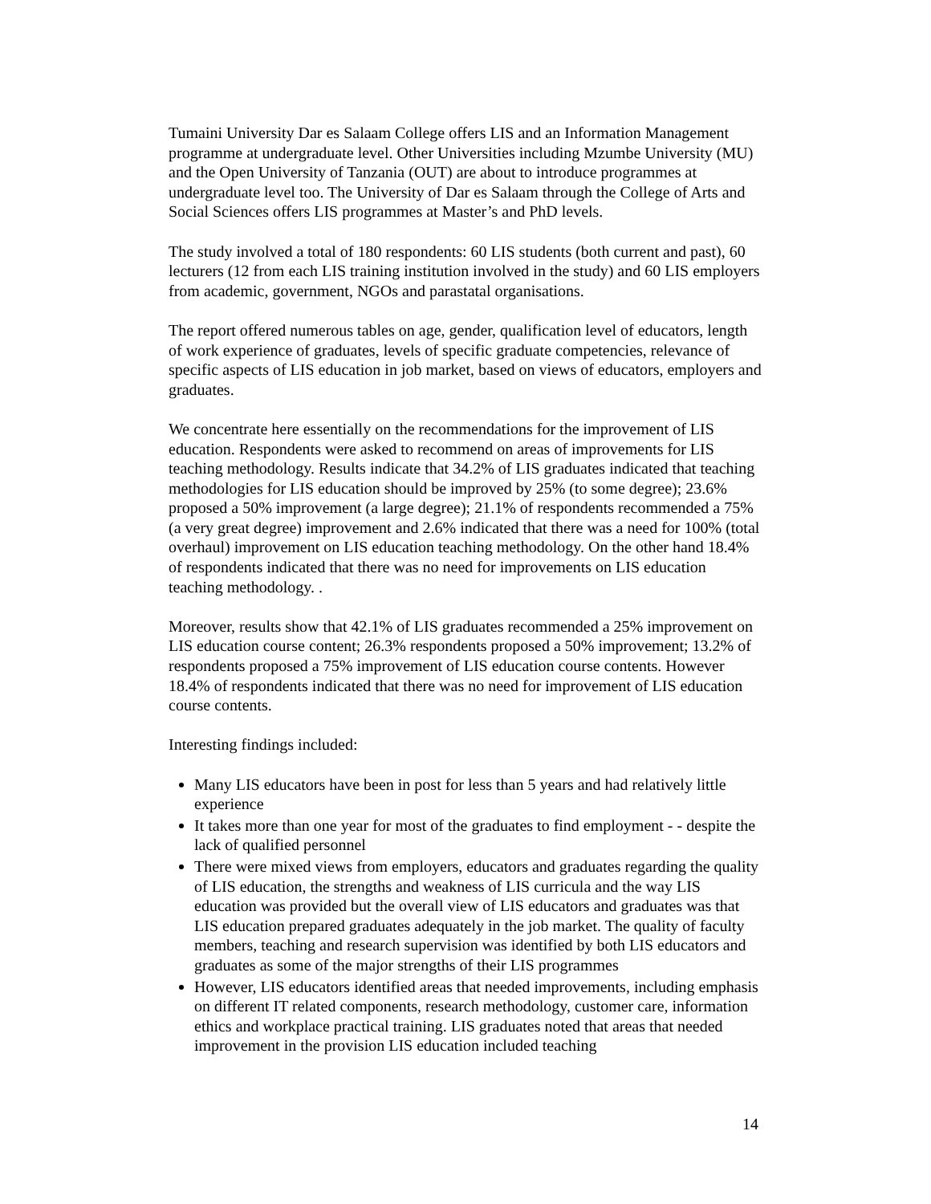Tumaini University Dar es Salaam College offers LIS and an Information Management programme at undergraduate level. Other Universities including Mzumbe University (MU) and the Open University of Tanzania (OUT) are about to introduce programmes at undergraduate level too. The University of Dar es Salaam through the College of Arts and Social Sciences offers LIS programmes at Master’s and PhD levels.
The study involved a total of 180 respondents: 60 LIS students (both current and past), 60 lecturers (12 from each LIS training institution involved in the study) and 60 LIS employers from academic, government, NGOs and parastatal organisations.
The report offered numerous tables on age, gender, qualification level of educators, length of work experience of graduates, levels of specific graduate competencies, relevance of specific aspects of LIS education in job market, based on views of educators, employers and graduates.
We concentrate here essentially on the recommendations for the improvement of LIS education. Respondents were asked to recommend on areas of improvements for LIS teaching methodology. Results indicate that 34.2% of LIS graduates indicated that teaching methodologies for LIS education should be improved by 25% (to some degree); 23.6% proposed a 50% improvement (a large degree); 21.1% of respondents recommended a 75% (a very great degree) improvement and 2.6% indicated that there was a need for 100% (total overhaul) improvement on LIS education teaching methodology. On the other hand 18.4% of respondents indicated that there was no need for improvements on LIS education teaching methodology. .
Moreover, results show that 42.1% of LIS graduates recommended a 25% improvement on LIS education course content; 26.3% respondents proposed a 50% improvement; 13.2% of respondents proposed a 75% improvement of LIS education course contents. However 18.4% of respondents indicated that there was no need for improvement of LIS education course contents.
Interesting findings included:
Many LIS educators have been in post for less than 5 years and had relatively little experience
It takes more than one year for most of the graduates to find employment - - despite the lack of qualified personnel
There were mixed views from employers, educators and graduates regarding the quality of LIS education, the strengths and weakness of LIS curricula and the way LIS education was provided but the overall view of LIS educators and graduates was that LIS education prepared graduates adequately in the job market. The quality of faculty members, teaching and research supervision was identified by both LIS educators and graduates as some of the major strengths of their LIS programmes
However, LIS educators identified areas that needed improvements, including emphasis on different IT related components, research methodology, customer care, information ethics and workplace practical training. LIS graduates noted that areas that needed improvement in the provision LIS education included teaching
14